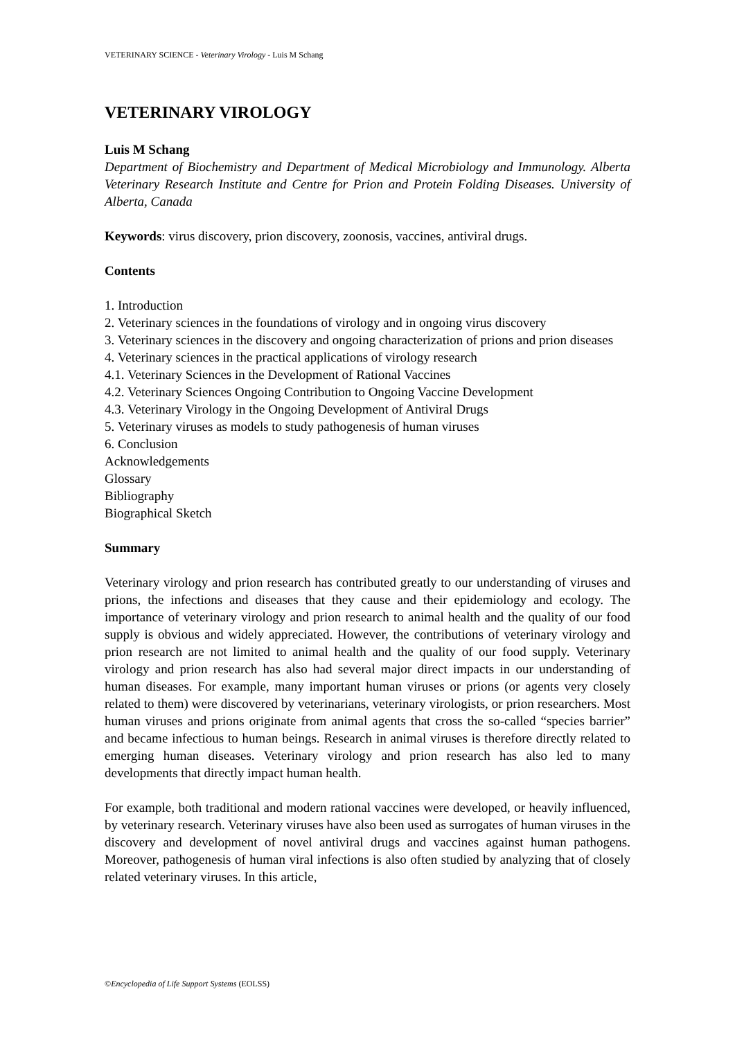VETERINARY SCIENCE - Veterinary Virology - Luis M Schang
VETERINARY VIROLOGY
Luis M Schang
Department of Biochemistry and Department of Medical Microbiology and Immunology. Alberta Veterinary Research Institute and Centre for Prion and Protein Folding Diseases. University of Alberta, Canada
Keywords: virus discovery, prion discovery, zoonosis, vaccines, antiviral drugs.
Contents
1. Introduction
2. Veterinary sciences in the foundations of virology and in ongoing virus discovery
3. Veterinary sciences in the discovery and ongoing characterization of prions and prion diseases
4. Veterinary sciences in the practical applications of virology research
4.1. Veterinary Sciences in the Development of Rational Vaccines
4.2. Veterinary Sciences Ongoing Contribution to Ongoing Vaccine Development
4.3. Veterinary Virology in the Ongoing Development of Antiviral Drugs
5. Veterinary viruses as models to study pathogenesis of human viruses
6. Conclusion
Acknowledgements
Glossary
Bibliography
Biographical Sketch
Summary
Veterinary virology and prion research has contributed greatly to our understanding of viruses and prions, the infections and diseases that they cause and their epidemiology and ecology. The importance of veterinary virology and prion research to animal health and the quality of our food supply is obvious and widely appreciated. However, the contributions of veterinary virology and prion research are not limited to animal health and the quality of our food supply. Veterinary virology and prion research has also had several major direct impacts in our understanding of human diseases. For example, many important human viruses or prions (or agents very closely related to them) were discovered by veterinarians, veterinary virologists, or prion researchers. Most human viruses and prions originate from animal agents that cross the so-called “species barrier” and became infectious to human beings. Research in animal viruses is therefore directly related to emerging human diseases. Veterinary virology and prion research has also led to many developments that directly impact human health.
For example, both traditional and modern rational vaccines were developed, or heavily influenced, by veterinary research. Veterinary viruses have also been used as surrogates of human viruses in the discovery and development of novel antiviral drugs and vaccines against human pathogens. Moreover, pathogenesis of human viral infections is also often studied by analyzing that of closely related veterinary viruses. In this article,
©Encyclopedia of Life Support Systems (EOLSS)